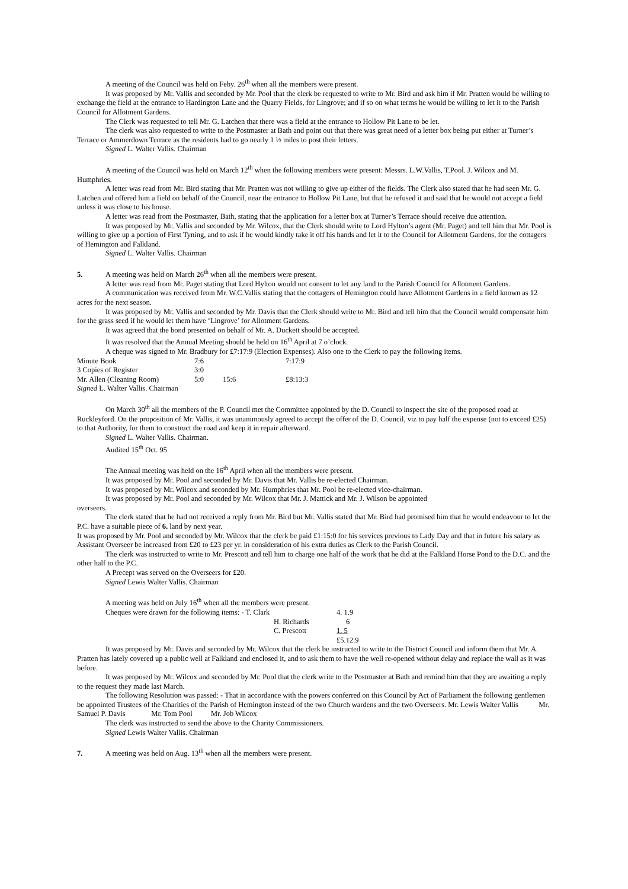A meeting of the Council was held on Feby. 26<sup>th</sup> when all the members were present.
It was proposed by Mr. Vallis and seconded by Mr. Pool that the clerk be requested to write to Mr. Bird and ask him if Mr. Pratten would be willing to exchange the field at the entrance to Hardington Lane and the Quarry Fields, for Lingrove; and if so on what terms he would be willing to let it to the Parish Council for Allotment Gardens.
The Clerk was requested to tell Mr. G. Latchen that there was a field at the entrance to Hollow Pit Lane to be let.
The clerk was also requested to write to the Postmaster at Bath and point out that there was great need of a letter box being put either at Turner’s Terrace or Ammerdown Terrace as the residents had to go nearly 1 ½ miles to post their letters.
Signed L. Walter Vallis. Chairman
A meeting of the Council was held on March 12<sup>th</sup> when the following members were present: Messrs. L.W.Vallis, T.Pool. J. Wilcox and M. Humphries.
A letter was read from Mr. Bird stating that Mr. Pratten was not willing to give up either of the fields. The Clerk also stated that he had seen Mr. G. Latchen and offered him a field on behalf of the Council, near the entrance to Hollow Pit Lane, but that he refused it and said that he would not accept a field unless it was close to his house.
A letter was read from the Postmaster, Bath, stating that the application for a letter box at Turner’s Terrace should receive due attention.
It was proposed by Mr. Vallis and seconded by Mr. Wilcox, that the Clerk should write to Lord Hylton’s agent (Mr. Paget) and tell him that Mr. Pool is willing to give up a portion of First Tyning, and to ask if he would kindly take it off his hands and let it to the Council for Allotment Gardens, for the cottagers of Hemington and Falkland.
Signed L. Walter Vallis. Chairman
5. A meeting was held on March 26<sup>th</sup> when all the members were present.
A letter was read from Mr. Paget stating that Lord Hylton would not consent to let any land to the Parish Council for Allotment Gardens.
A communication was received from Mr. W.C.Vallis stating that the cottagers of Hemington could have Allotment Gardens in a field known as 12 acres for the next season.
It was proposed by Mr. Vallis and seconded by Mr. Davis that the Clerk should write to Mr. Bird and tell him that the Council would compensate him for the grass seed if he would let them have ‘Lingrove’ for Allotment Gardens.
It was agreed that the bond presented on behalf of Mr. A. Duckett should be accepted.
It was resolved that the Annual Meeting should be held on 16<sup>th</sup> April at 7 o’clock.
A cheque was signed to Mr. Bradbury for £7:17:9 (Election Expenses). Also one to the Clerk to pay the following items.
| Minute Book | 7:6 | | 7:17:9 |
| 3 Copies of Register | 3:0 | | |
| Mr. Allen (Cleaning Room) | 5:0 | 15:6 | £8:13:3 |
Signed L. Walter Vallis. Chairman
On March 30<sup>th</sup> all the members of the P. Council met the Committee appointed by the D. Council to inspect the site of the proposed road at Ruckleyford. On the proposition of Mr. Vallis, it was unanimously agreed to accept the offer of the D. Council, viz to pay half the expense (not to exceed £25) to that Authority, for them to construct the road and keep it in repair afterward.
Signed L. Walter Vallis. Chairman.
Audited 15<sup>th</sup> Oct. 95
The Annual meeting was held on the 16<sup>th</sup> April when all the members were present.
It was proposed by Mr. Pool and seconded by Mr. Davis that Mr. Vallis be re-elected Chairman.
It was proposed by Mr. Wilcox and seconded by Mr. Humphries that Mr. Pool be re-elected vice-chairman.
It was proposed by Mr. Pool and seconded by Mr. Wilcox that Mr. J. Mattick and Mr. J. Wilson be appointed
overseers.
The clerk stated that he had not received a reply from Mr. Bird but Mr. Vallis stated that Mr. Bird had promised him that he would endeavour to let the P.C. have a suitable piece of 6. land by next year.
It was proposed by Mr. Pool and seconded by Mr. Wilcox that the clerk be paid £1:15:0 for his services previous to Lady Day and that in future his salary as Assistant Overseer be increased from £20 to £23 per yr. in consideration of his extra duties as Clerk to the Parish Council.
The clerk was instructed to write to Mr. Prescott and tell him to charge one half of the work that he did at the Falkland Horse Pond to the D.C. and the other half to the P.C.
A Precept was served on the Overseers for £20.
Signed Lewis Walter Vallis. Chairman
A meeting was held on July 16<sup>th</sup> when all the members were present.
| Cheques were drawn for the following items: - T. Clark | 4. 1.9 |
| H. Richards | 6 |
| C. Prescott | 1. 5 |
| | £5.12.9 |
It was proposed by Mr. Davis and seconded by Mr. Wilcox that the clerk be instructed to write to the District Council and inform them that Mr. A. Pratten has lately covered up a public well at Falkland and enclosed it, and to ask them to have the well re-opened without delay and replace the wall as it was before.
It was proposed by Mr. Wilcox and seconded by Mr. Pool that the clerk write to the Postmaster at Bath and remind him that they are awaiting a reply to the request they made last March.
The following Resolution was passed: - That in accordance with the powers conferred on this Council by Act of Parliament the following gentlemen be appointed Trustees of the Charities of the Parish of Hemington instead of the two Church wardens and the two Overseers. Mr. Lewis Walter Vallis Mr. Samuel P. Davis Mr. Tom Pool Mr. Job Wilcox
The clerk was instructed to send the above to the Charity Commissioners.
Signed Lewis Walter Vallis. Chairman
7. A meeting was held on Aug. 13<sup>th</sup> when all the members were present.